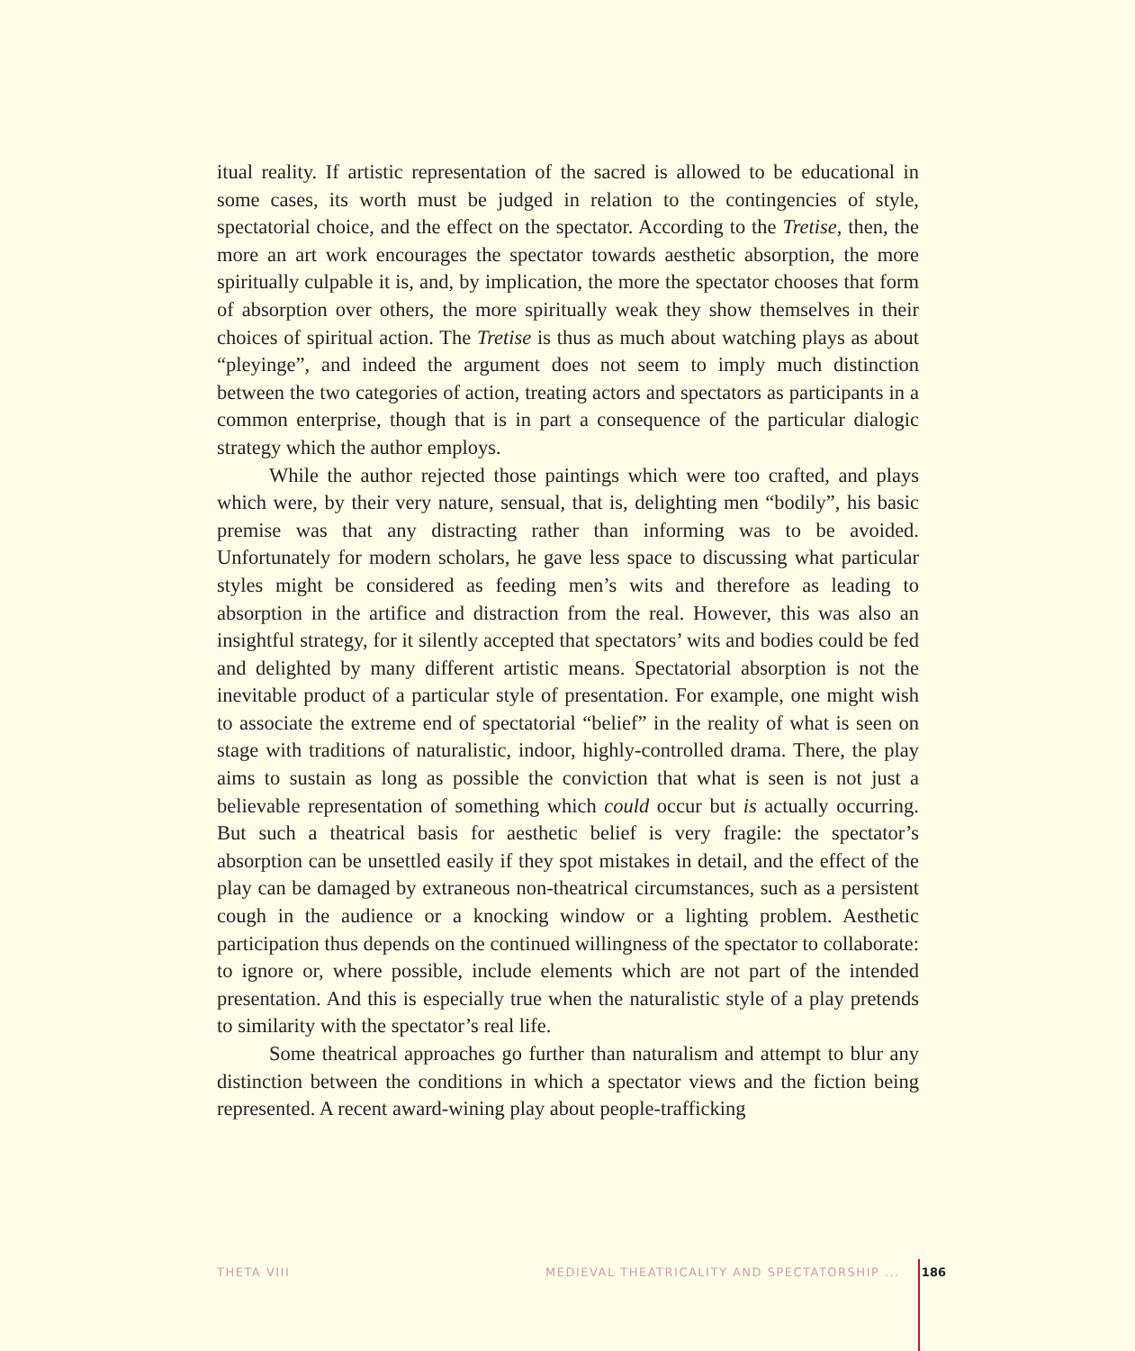itual reality. If artistic representation of the sacred is allowed to be educational in some cases, its worth must be judged in relation to the contingencies of style, spectatorial choice, and the effect on the spectator. According to the Tretise, then, the more an art work encourages the spectator towards aesthetic absorption, the more spiritually culpable it is, and, by implication, the more the spectator chooses that form of absorption over others, the more spiritually weak they show themselves in their choices of spiritual action. The Tretise is thus as much about watching plays as about “pleyinge”, and indeed the argument does not seem to imply much distinction between the two categories of action, treating actors and spectators as participants in a common enterprise, though that is in part a consequence of the particular dialogic strategy which the author employs.
While the author rejected those paintings which were too crafted, and plays which were, by their very nature, sensual, that is, delighting men “bodily”, his basic premise was that any distracting rather than informing was to be avoided. Unfortunately for modern scholars, he gave less space to discussing what particular styles might be considered as feeding men’s wits and therefore as leading to absorption in the artifice and distraction from the real. However, this was also an insightful strategy, for it silently accepted that spectators’ wits and bodies could be fed and delighted by many different artistic means. Spectatorial absorption is not the inevitable product of a particular style of presentation. For example, one might wish to associate the extreme end of spectatorial “belief” in the reality of what is seen on stage with traditions of naturalistic, indoor, highly-controlled drama. There, the play aims to sustain as long as possible the conviction that what is seen is not just a believable representation of something which could occur but is actually occurring. But such a theatrical basis for aesthetic belief is very fragile: the spectator’s absorption can be unsettled easily if they spot mistakes in detail, and the effect of the play can be damaged by extraneous non-theatrical circumstances, such as a persistent cough in the audience or a knocking window or a lighting problem. Aesthetic participation thus depends on the continued willingness of the spectator to collaborate: to ignore or, where possible, include elements which are not part of the intended presentation. And this is especially true when the naturalistic style of a play pretends to similarity with the spectator’s real life.
Some theatrical approaches go further than naturalism and attempt to blur any distinction between the conditions in which a spectator views and the fiction being represented. A recent award-wining play about people-trafficking
THETA VIII MEDIEVAL THEATRICALITY AND SPECTATORSHIP ... 186